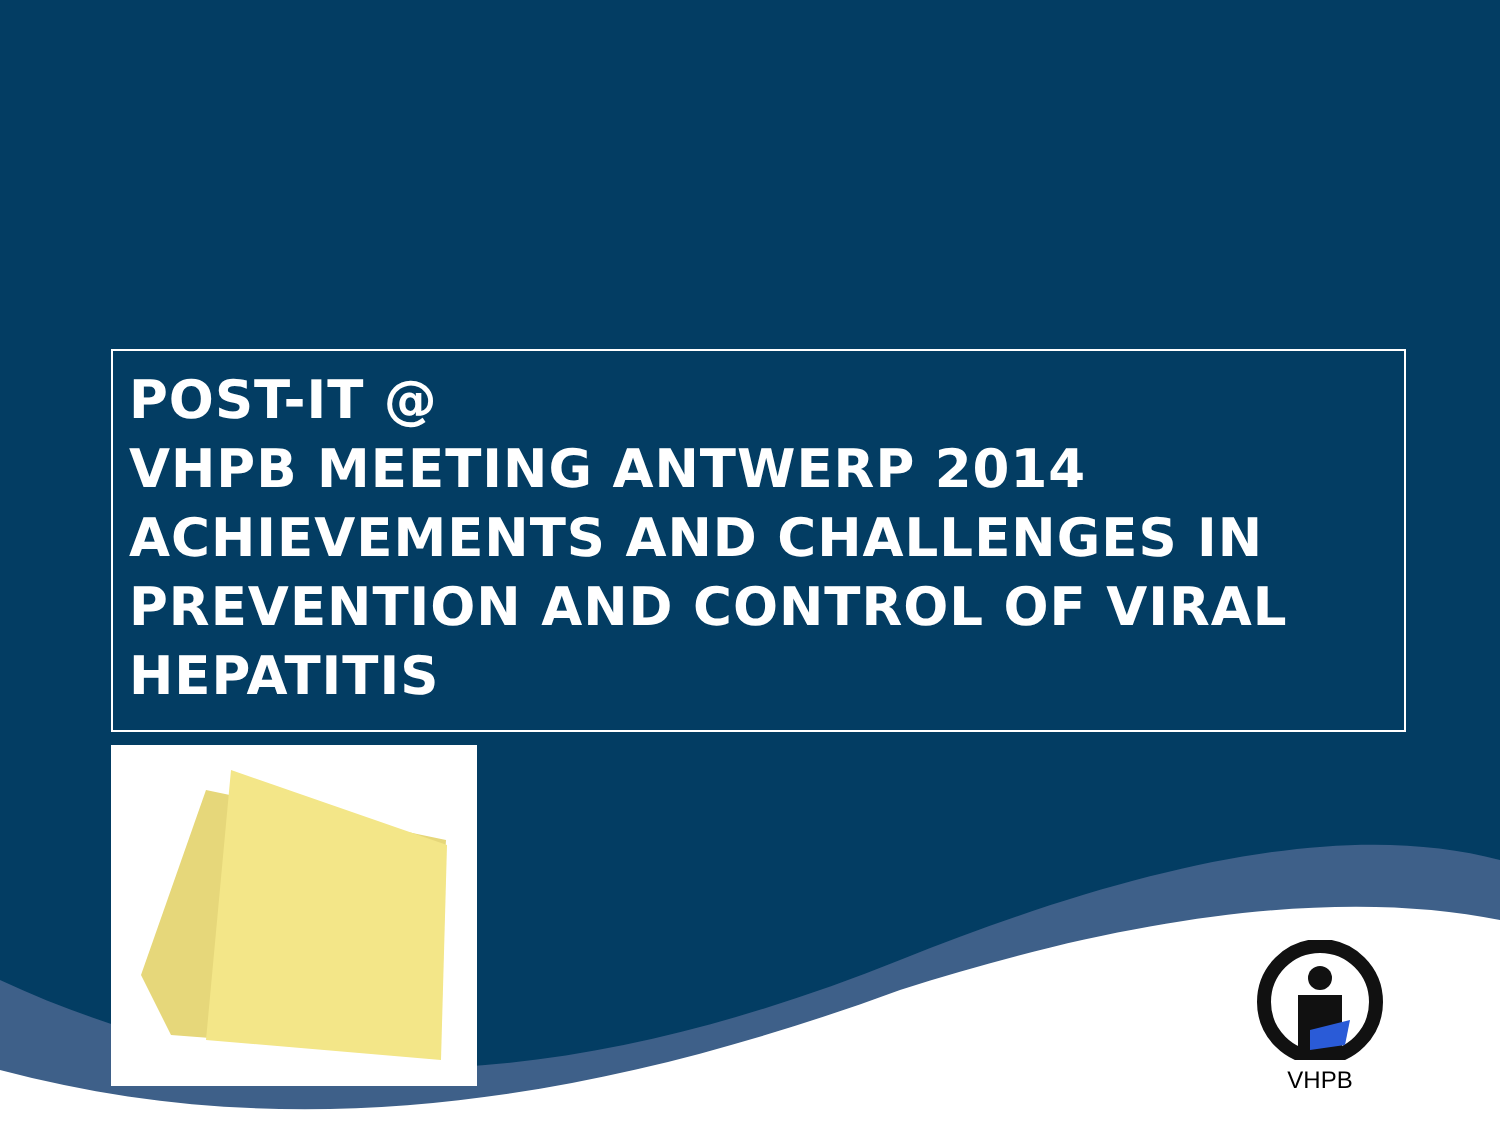POST-IT @
VHPB MEETING ANTWERP 2014
ACHIEVEMENTS AND CHALLENGES IN PREVENTION AND CONTROL OF VIRAL HEPATITIS
VHPB